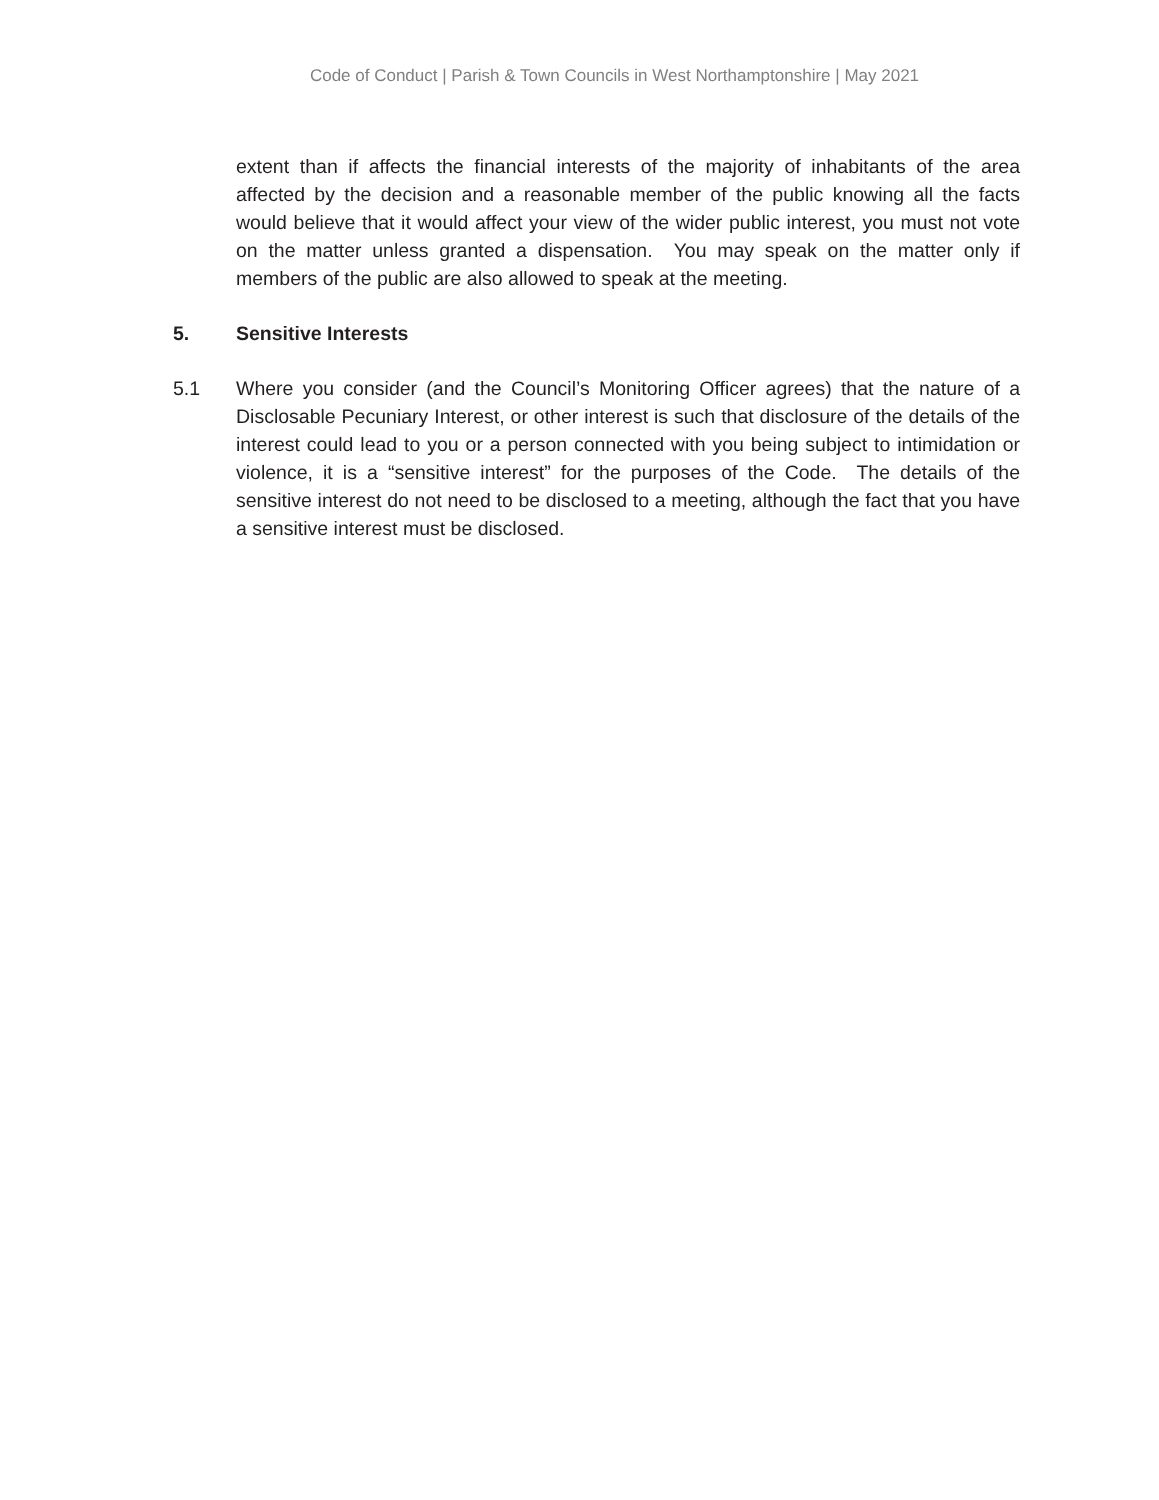Code of Conduct | Parish & Town Councils in West Northamptonshire | May 2021
extent than if affects the financial interests of the majority of inhabitants of the area affected by the decision and a reasonable member of the public knowing all the facts would believe that it would affect your view of the wider public interest, you must not vote on the matter unless granted a dispensation. You may speak on the matter only if members of the public are also allowed to speak at the meeting.
5. Sensitive Interests
5.1 Where you consider (and the Council’s Monitoring Officer agrees) that the nature of a Disclosable Pecuniary Interest, or other interest is such that disclosure of the details of the interest could lead to you or a person connected with you being subject to intimidation or violence, it is a “sensitive interest” for the purposes of the Code. The details of the sensitive interest do not need to be disclosed to a meeting, although the fact that you have a sensitive interest must be disclosed.